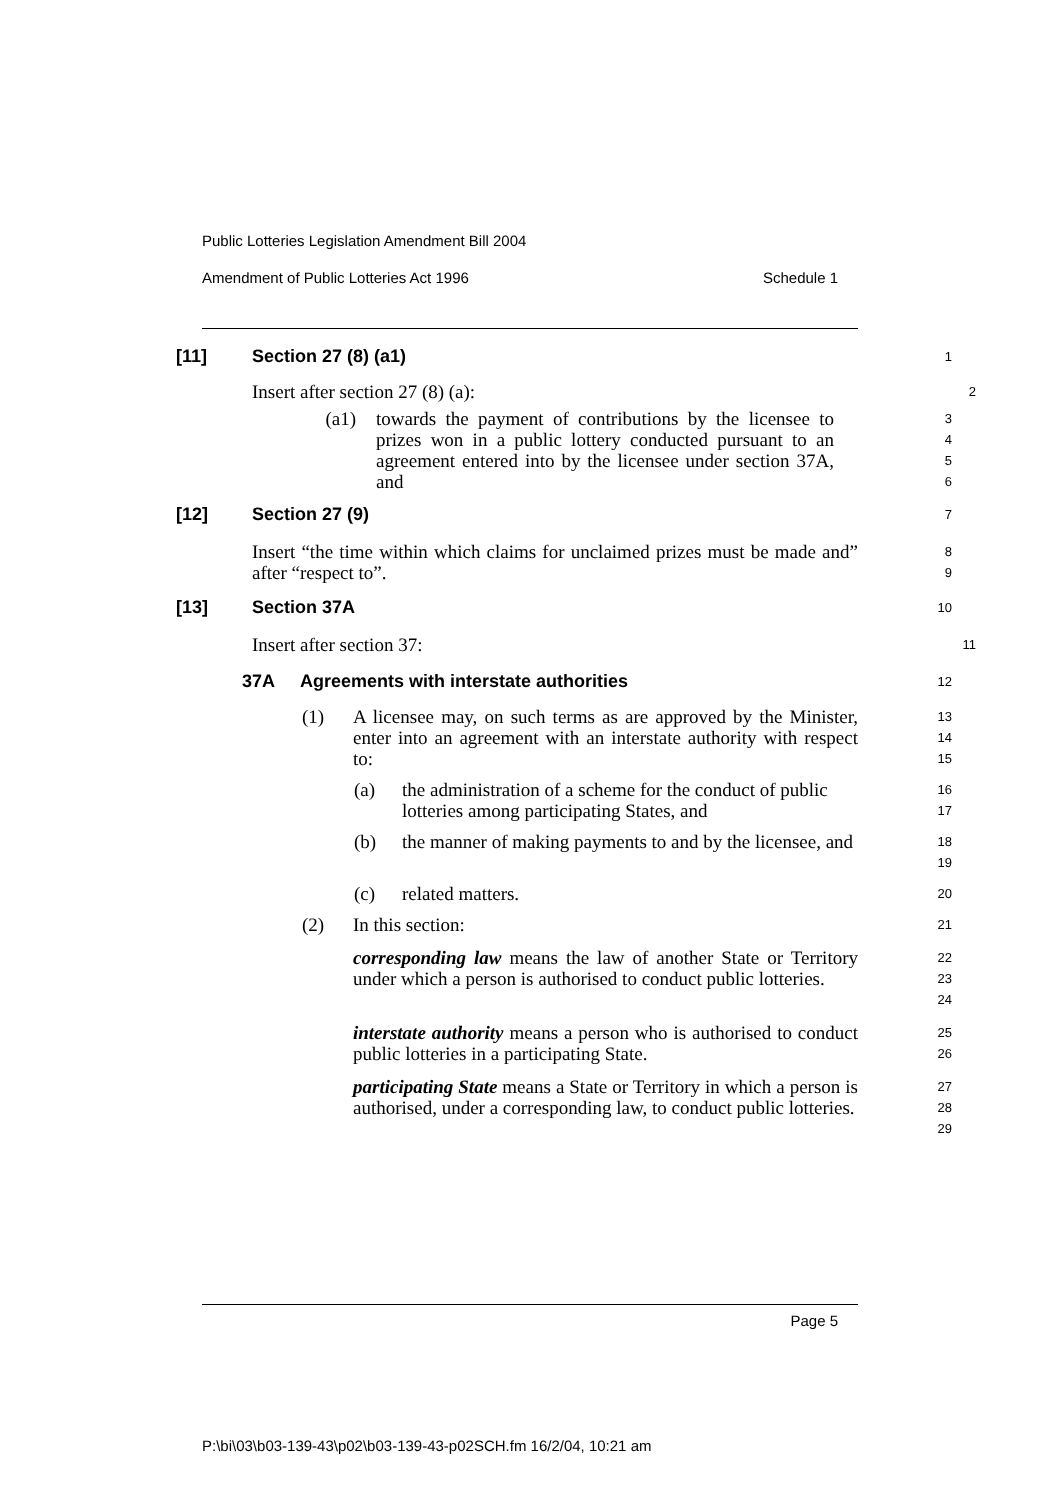Public Lotteries Legislation Amendment Bill 2004
Amendment of Public Lotteries Act 1996 Schedule 1
[11] Section 27 (8) (a1)
1
Insert after section 27 (8) (a):
2
(a1) towards the payment of contributions by the licensee to prizes won in a public lottery conducted pursuant to an agreement entered into by the licensee under section 37A, and
3
4
5
6
[12] Section 27 (9)
7
Insert “the time within which claims for unclaimed prizes must be made and” after “respect to”.
8
9
[13] Section 37A
10
Insert after section 37:
11
37A Agreements with interstate authorities
12
(1) A licensee may, on such terms as are approved by the Minister, enter into an agreement with an interstate authority with respect to:
13
14
15
(a) the administration of a scheme for the conduct of public lotteries among participating States, and
16
17
(b) the manner of making payments to and by the licensee, and
18
19
(c) related matters.
20
(2) In this section:
21
corresponding law means the law of another State or Territory under which a person is authorised to conduct public lotteries.
22
23
24
interstate authority means a person who is authorised to conduct public lotteries in a participating State.
25
26
participating State means a State or Territory in which a person is authorised, under a corresponding law, to conduct public lotteries.
27
28
29
Page 5
P:\bi\03\b03-139-43\p02\b03-139-43-p02SCH.fm 16/2/04, 10:21 am